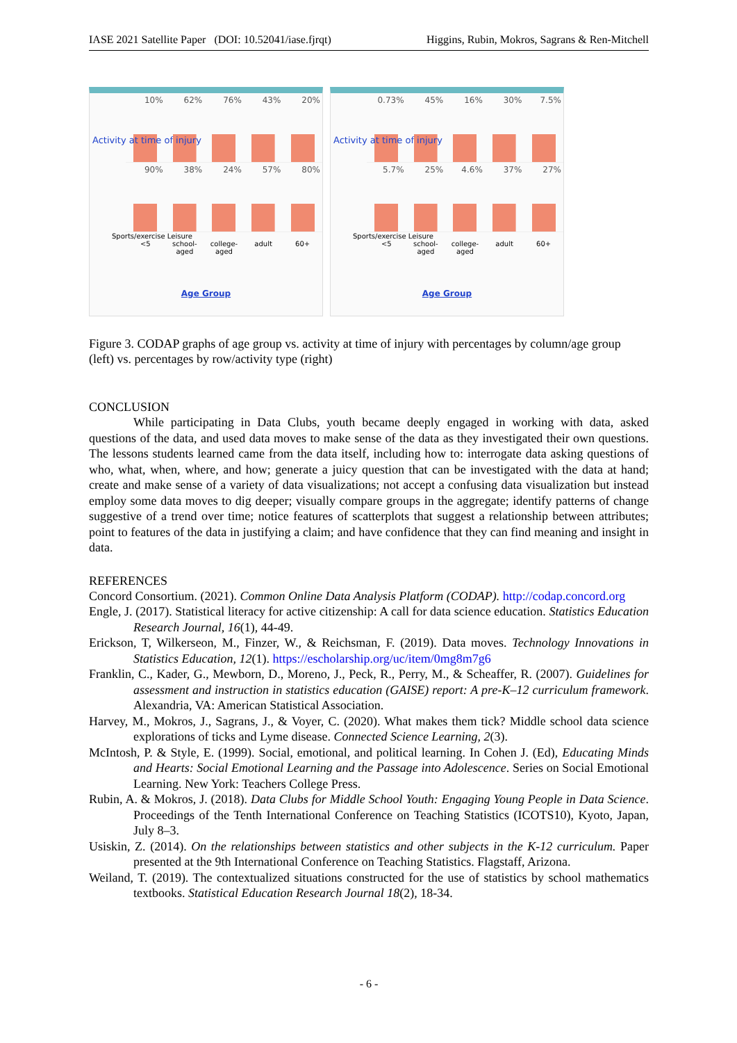IASE 2021 Satellite Paper (DOI: 10.52041/iase.fjrqt) Higgins, Rubin, Mokros, Sagrans & Ren-Mitchell
Activity at time of injury
10%
62%
76%
43%
20%
90%
38%
24%
57%
80%
Sports/exercise Leisure
<5 school-aged college-aged adult 60+
Age Group
Activity at time of injury
0.73%
45%
16%
30%
7.5%
5.7%
25%
4.6%
37%
27%
Sports/exercise Leisure
<5 school-aged college-aged adult 60+
Age Group
Figure 3. CODAP graphs of age group vs. activity at time of injury with percentages by column/age group (left) vs. percentages by row/activity type (right)
CONCLUSION
While participating in Data Clubs, youth became deeply engaged in working with data, asked questions of the data, and used data moves to make sense of the data as they investigated their own questions. The lessons students learned came from the data itself, including how to: interrogate data asking questions of who, what, when, where, and how; generate a juicy question that can be investigated with the data at hand; create and make sense of a variety of data visualizations; not accept a confusing data visualization but instead employ some data moves to dig deeper; visually compare groups in the aggregate; identify patterns of change suggestive of a trend over time; notice features of scatterplots that suggest a relationship between attributes; point to features of the data in justifying a claim; and have confidence that they can find meaning and insight in data.
REFERENCES
Concord Consortium. (2021). Common Online Data Analysis Platform (CODAP). http://codap.concord.org
Engle, J. (2017). Statistical literacy for active citizenship: A call for data science education. Statistics Education Research Journal, 16(1), 44-49.
Erickson, T, Wilkerseon, M., Finzer, W., & Reichsman, F. (2019). Data moves. Technology Innovations in Statistics Education, 12(1). https://escholarship.org/uc/item/0mg8m7g6
Franklin, C., Kader, G., Mewborn, D., Moreno, J., Peck, R., Perry, M., & Scheaffer, R. (2007). Guidelines for assessment and instruction in statistics education (GAISE) report: A pre-K–12 curriculum framework. Alexandria, VA: American Statistical Association.
Harvey, M., Mokros, J., Sagrans, J., & Voyer, C. (2020). What makes them tick? Middle school data science explorations of ticks and Lyme disease. Connected Science Learning, 2(3).
McIntosh, P. & Style, E. (1999). Social, emotional, and political learning. In Cohen J. (Ed), Educating Minds and Hearts: Social Emotional Learning and the Passage into Adolescence. Series on Social Emotional Learning. New York: Teachers College Press.
Rubin, A. & Mokros, J. (2018). Data Clubs for Middle School Youth: Engaging Young People in Data Science. Proceedings of the Tenth International Conference on Teaching Statistics (ICOTS10), Kyoto, Japan, July 8–3.
Usiskin, Z. (2014). On the relationships between statistics and other subjects in the K-12 curriculum. Paper presented at the 9th International Conference on Teaching Statistics. Flagstaff, Arizona.
Weiland, T. (2019). The contextualized situations constructed for the use of statistics by school mathematics textbooks. Statistical Education Research Journal 18(2), 18-34.
- 6 -